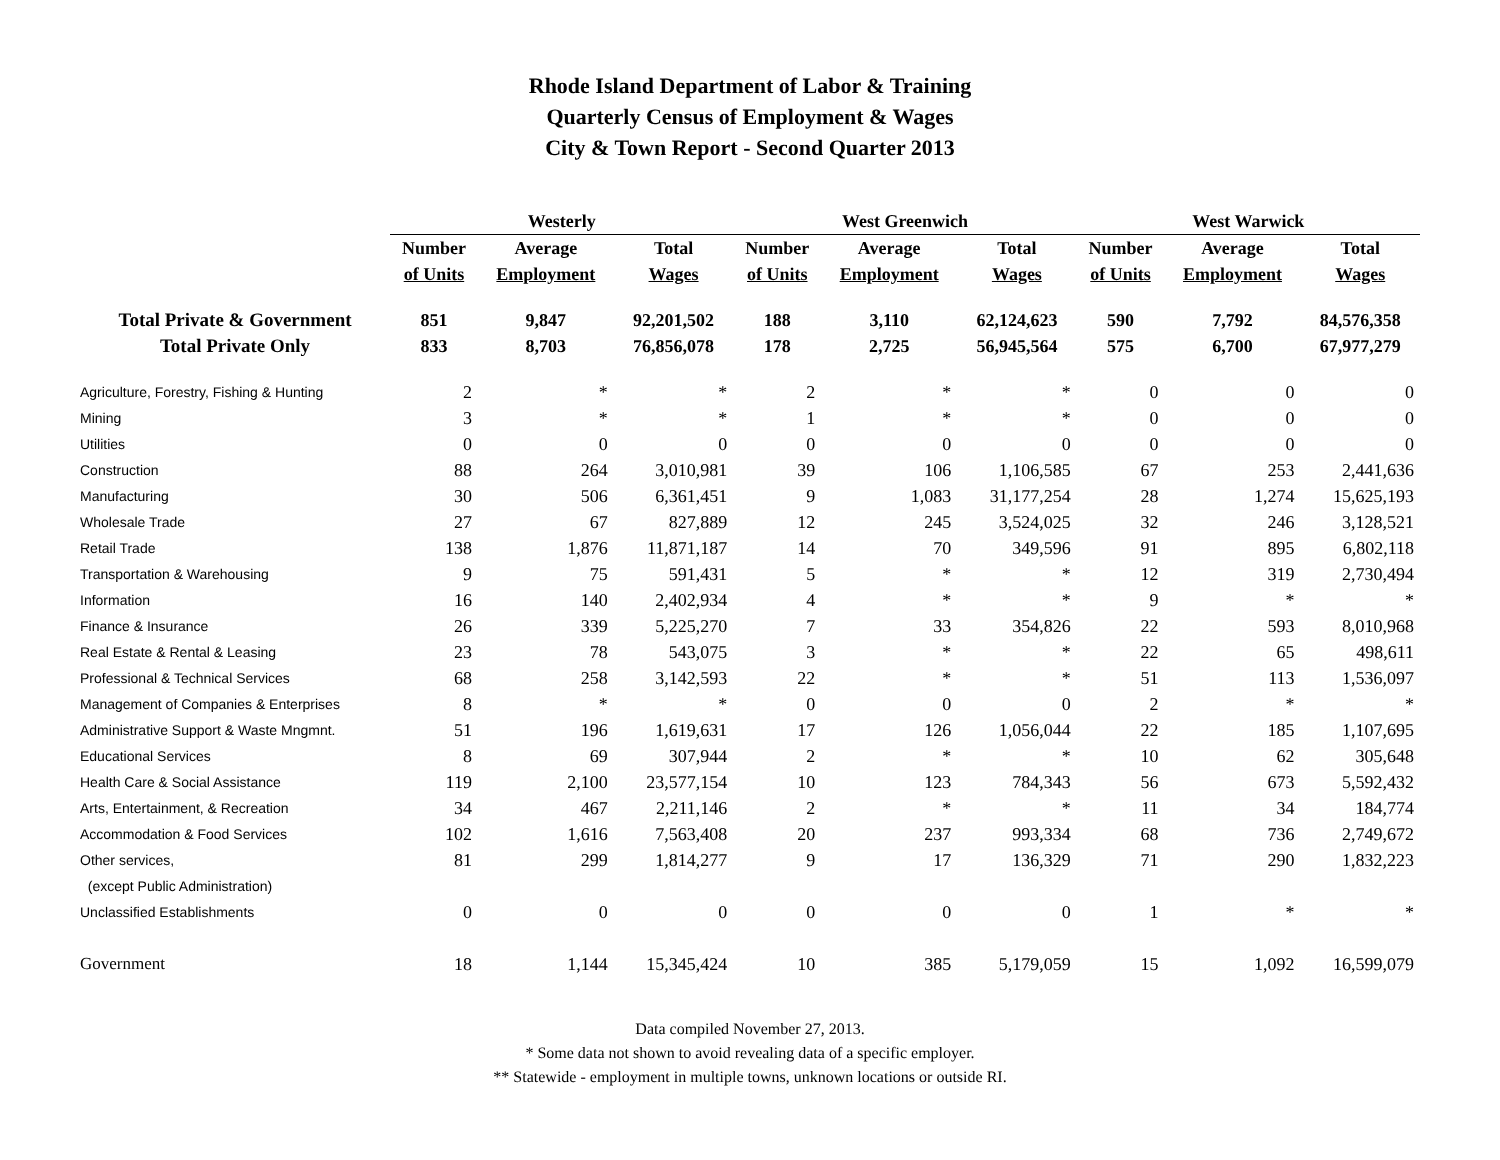Rhode Island Department of Labor & Training
Quarterly Census of Employment & Wages
City & Town Report - Second Quarter 2013
| | Westerly | | | | West Greenwich | | | | West Warwick | | |
| --- | --- | --- | --- | --- | --- | --- | --- | --- | --- | --- | --- |
| | Number | Average | Total | | Number | Average | Total | | Number | Average | Total |
| | of Units | Employment | Wages | | of Units | Employment | Wages | | of Units | Employment | Wages |
| Total Private & Government | 851 | 9,847 | 92,201,502 | | 188 | 3,110 | 62,124,623 | | 590 | 7,792 | 84,576,358 |
| Total Private Only | 833 | 8,703 | 76,856,078 | | 178 | 2,725 | 56,945,564 | | 575 | 6,700 | 67,977,279 |
| Agriculture, Forestry, Fishing & Hunting | 2 | * | * | | 2 | * | * | | 0 | 0 | 0 |
| Mining | 3 | * | * | | 1 | * | * | | 0 | 0 | 0 |
| Utilities | 0 | 0 | 0 | | 0 | 0 | 0 | | 0 | 0 | 0 |
| Construction | 88 | 264 | 3,010,981 | | 39 | 106 | 1,106,585 | | 67 | 253 | 2,441,636 |
| Manufacturing | 30 | 506 | 6,361,451 | | 9 | 1,083 | 31,177,254 | | 28 | 1,274 | 15,625,193 |
| Wholesale Trade | 27 | 67 | 827,889 | | 12 | 245 | 3,524,025 | | 32 | 246 | 3,128,521 |
| Retail Trade | 138 | 1,876 | 11,871,187 | | 14 | 70 | 349,596 | | 91 | 895 | 6,802,118 |
| Transportation & Warehousing | 9 | 75 | 591,431 | | 5 | * | * | | 12 | 319 | 2,730,494 |
| Information | 16 | 140 | 2,402,934 | | 4 | * | * | | 9 | * | * |
| Finance & Insurance | 26 | 339 | 5,225,270 | | 7 | 33 | 354,826 | | 22 | 593 | 8,010,968 |
| Real Estate & Rental & Leasing | 23 | 78 | 543,075 | | 3 | * | * | | 22 | 65 | 498,611 |
| Professional & Technical Services | 68 | 258 | 3,142,593 | | 22 | * | * | | 51 | 113 | 1,536,097 |
| Management of Companies & Enterprises | 8 | * | * | | 0 | 0 | 0 | | 2 | * | * |
| Administrative Support & Waste Mngmnt. | 51 | 196 | 1,619,631 | | 17 | 126 | 1,056,044 | | 22 | 185 | 1,107,695 |
| Educational Services | 8 | 69 | 307,944 | | 2 | * | * | | 10 | 62 | 305,648 |
| Health Care & Social Assistance | 119 | 2,100 | 23,577,154 | | 10 | 123 | 784,343 | | 56 | 673 | 5,592,432 |
| Arts, Entertainment, & Recreation | 34 | 467 | 2,211,146 | | 2 | * | * | | 11 | 34 | 184,774 |
| Accommodation & Food Services | 102 | 1,616 | 7,563,408 | | 20 | 237 | 993,334 | | 68 | 736 | 2,749,672 |
| Other services, | 81 | 299 | 1,814,277 | | 9 | 17 | 136,329 | | 71 | 290 | 1,832,223 |
| (except Public Administration) | | | | | | | | | | | |
| Unclassified Establishments | 0 | 0 | 0 | | 0 | 0 | 0 | | 1 | * | * |
| Government | 18 | 1,144 | 15,345,424 | | 10 | 385 | 5,179,059 | | 15 | 1,092 | 16,599,079 |
Data compiled November 27, 2013.
* Some data not shown to avoid revealing data of a specific employer.
** Statewide - employment in multiple towns, unknown locations or outside RI.